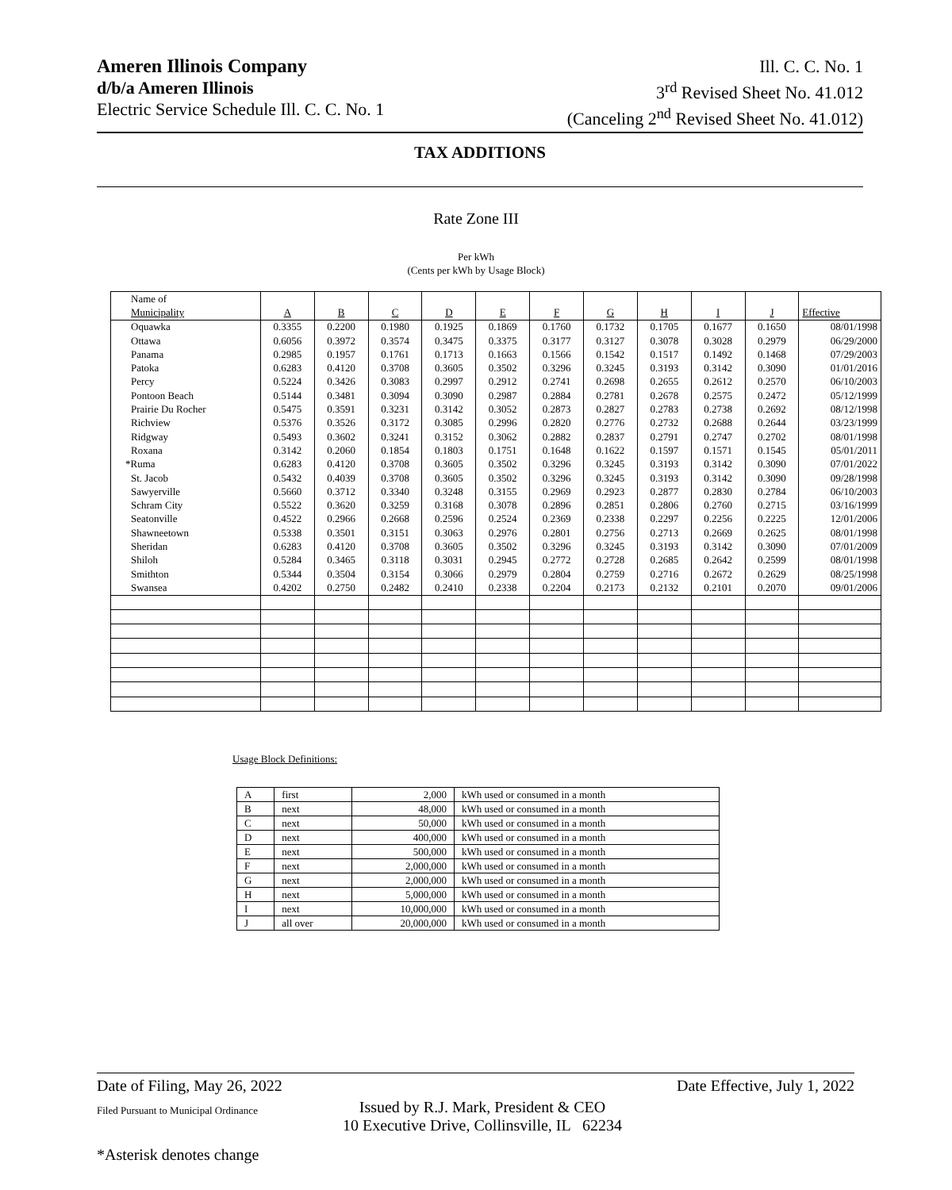Ameren Illinois Company
d/b/a Ameren Illinois
Electric Service Schedule Ill. C. C. No. 1
Ill. C. C. No. 1
3<sup>rd</sup> Revised Sheet No. 41.012
(Canceling 2<sup>nd</sup> Revised Sheet No. 41.012)
TAX ADDITIONS
Rate Zone III
Per kWh
(Cents per kWh by Usage Block)
| Name of | | | | | | | | | | | |
| --- | --- | --- | --- | --- | --- | --- | --- | --- | --- | --- | --- |
| Municipality | A | B | C | D | E | F | G | H | I | J | Effective |
| Oquawka | 0.3355 | 0.2200 | 0.1980 | 0.1925 | 0.1869 | 0.1760 | 0.1732 | 0.1705 | 0.1677 | 0.1650 | 08/01/1998 |
| Ottawa | 0.6056 | 0.3972 | 0.3574 | 0.3475 | 0.3375 | 0.3177 | 0.3127 | 0.3078 | 0.3028 | 0.2979 | 06/29/2000 |
| Panama | 0.2985 | 0.1957 | 0.1761 | 0.1713 | 0.1663 | 0.1566 | 0.1542 | 0.1517 | 0.1492 | 0.1468 | 07/29/2003 |
| Patoka | 0.6283 | 0.4120 | 0.3708 | 0.3605 | 0.3502 | 0.3296 | 0.3245 | 0.3193 | 0.3142 | 0.3090 | 01/01/2016 |
| Percy | 0.5224 | 0.3426 | 0.3083 | 0.2997 | 0.2912 | 0.2741 | 0.2698 | 0.2655 | 0.2612 | 0.2570 | 06/10/2003 |
| Pontoon Beach | 0.5144 | 0.3481 | 0.3094 | 0.3090 | 0.2987 | 0.2884 | 0.2781 | 0.2678 | 0.2575 | 0.2472 | 05/12/1999 |
| Prairie Du Rocher | 0.5475 | 0.3591 | 0.3231 | 0.3142 | 0.3052 | 0.2873 | 0.2827 | 0.2783 | 0.2738 | 0.2692 | 08/12/1998 |
| Richview | 0.5376 | 0.3526 | 0.3172 | 0.3085 | 0.2996 | 0.2820 | 0.2776 | 0.2732 | 0.2688 | 0.2644 | 03/23/1999 |
| Ridgway | 0.5493 | 0.3602 | 0.3241 | 0.3152 | 0.3062 | 0.2882 | 0.2837 | 0.2791 | 0.2747 | 0.2702 | 08/01/1998 |
| Roxana | 0.3142 | 0.2060 | 0.1854 | 0.1803 | 0.1751 | 0.1648 | 0.1622 | 0.1597 | 0.1571 | 0.1545 | 05/01/2011 |
| *Ruma | 0.6283 | 0.4120 | 0.3708 | 0.3605 | 0.3502 | 0.3296 | 0.3245 | 0.3193 | 0.3142 | 0.3090 | 07/01/2022 |
| St. Jacob | 0.5432 | 0.4039 | 0.3708 | 0.3605 | 0.3502 | 0.3296 | 0.3245 | 0.3193 | 0.3142 | 0.3090 | 09/28/1998 |
| Sawyerville | 0.5660 | 0.3712 | 0.3340 | 0.3248 | 0.3155 | 0.2969 | 0.2923 | 0.2877 | 0.2830 | 0.2784 | 06/10/2003 |
| Schram City | 0.5522 | 0.3620 | 0.3259 | 0.3168 | 0.3078 | 0.2896 | 0.2851 | 0.2806 | 0.2760 | 0.2715 | 03/16/1999 |
| Seatonville | 0.4522 | 0.2966 | 0.2668 | 0.2596 | 0.2524 | 0.2369 | 0.2338 | 0.2297 | 0.2256 | 0.2225 | 12/01/2006 |
| Shawneetown | 0.5338 | 0.3501 | 0.3151 | 0.3063 | 0.2976 | 0.2801 | 0.2756 | 0.2713 | 0.2669 | 0.2625 | 08/01/1998 |
| Sheridan | 0.6283 | 0.4120 | 0.3708 | 0.3605 | 0.3502 | 0.3296 | 0.3245 | 0.3193 | 0.3142 | 0.3090 | 07/01/2009 |
| Shiloh | 0.5284 | 0.3465 | 0.3118 | 0.3031 | 0.2945 | 0.2772 | 0.2728 | 0.2685 | 0.2642 | 0.2599 | 08/01/1998 |
| Smithton | 0.5344 | 0.3504 | 0.3154 | 0.3066 | 0.2979 | 0.2804 | 0.2759 | 0.2716 | 0.2672 | 0.2629 | 08/25/1998 |
| Swansea | 0.4202 | 0.2750 | 0.2482 | 0.2410 | 0.2338 | 0.2204 | 0.2173 | 0.2132 | 0.2101 | 0.2070 | 09/01/2006 |
Usage Block Definitions:
| A | first | 2,000 | kWh used or consumed in a month |
| B | next | 48,000 | kWh used or consumed in a month |
| C | next | 50,000 | kWh used or consumed in a month |
| D | next | 400,000 | kWh used or consumed in a month |
| E | next | 500,000 | kWh used or consumed in a month |
| F | next | 2,000,000 | kWh used or consumed in a month |
| G | next | 2,000,000 | kWh used or consumed in a month |
| H | next | 5,000,000 | kWh used or consumed in a month |
| I | next | 10,000,000 | kWh used or consumed in a month |
| J | all over | 20,000,000 | kWh used or consumed in a month |
Date of Filing, May 26, 2022 Date Effective, July 1, 2022
Filed Pursuant to Municipal Ordinance Issued by R.J. Mark, President & CEO
10 Executive Drive, Collinsville, IL 62234
*Asterisk denotes change